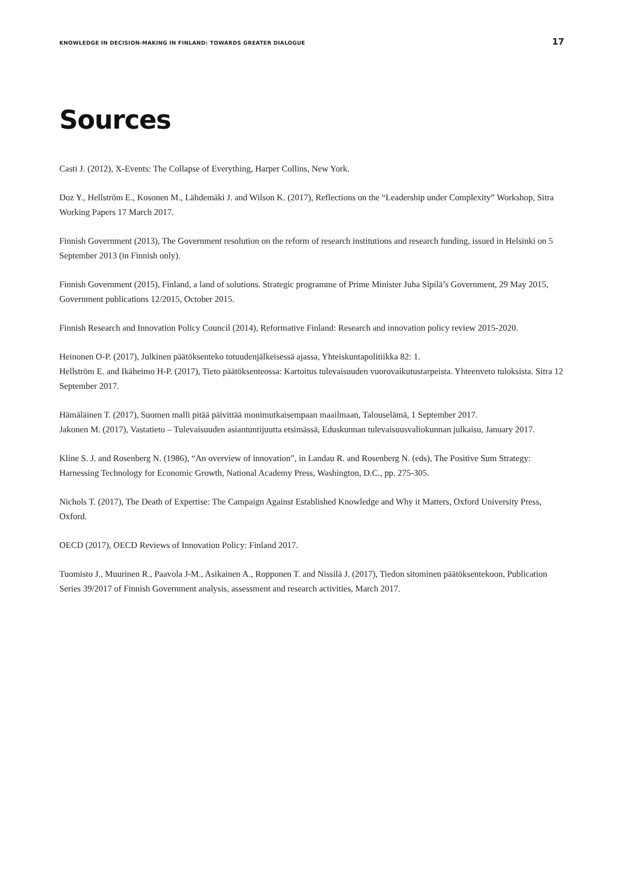KNOWLEDGE IN DECISION-MAKING IN FINLAND: TOWARDS GREATER DIALOGUE 17
Sources
Casti J. (2012), X-Events: The Collapse of Everything, Harper Collins, New York.
Doz Y., Hellström E., Kosonen M., Lähdemäki J. and Wilson K. (2017), Reflections on the “Leadership under Complexity” Workshop, Sitra Working Papers 17 March 2017.
Finnish Government (2013), The Government resolution on the reform of research institutions and research funding, issued in Helsinki on 5 September 2013 (in Finnish only).
Finnish Government (2015), Finland, a land of solutions. Strategic programme of Prime Minister Juha Sipilä’s Government, 29 May 2015, Government publications 12/2015, October 2015.
Finnish Research and Innovation Policy Council (2014), Reformative Finland: Research and innovation policy review 2015-2020.
Heinonen O-P. (2017), Julkinen päätöksenteko totuudenjälkeisessä ajassa, Yhteiskuntapolitiikka 82: 1.
Hellström E. and Ikäheimo H-P. (2017), Tieto päätöksenteossa: Kartoitus tulevaisuuden vuorovaikutustarpeista. Yhteenveto tuloksista. Sitra 12 September 2017.
Hämäläinen T. (2017), Suomen malli pitää päivittää monimutkaisempaan maailmaan, Talouselämä, 1 September 2017.
Jakonen M. (2017), Vastatieto – Tulevaisuuden asiantuntijuutta etsimässä, Eduskunnan tulevaisuusvaliokunnan julkaisu, January 2017.
Kline S. J. and Rosenberg N. (1986), “An overview of innovation”, in Landau R. and Rosenberg N. (eds), The Positive Sum Strategy: Harnessing Technology for Economic Growth, National Academy Press, Washington, D.C., pp. 275-305.
Nichols T. (2017), The Death of Expertise: The Campaign Against Established Knowledge and Why it Matters, Oxford University Press, Oxford.
OECD (2017), OECD Reviews of Innovation Policy: Finland 2017.
Tuomisto J., Muurinen R., Paavola J-M., Asikainen A., Ropponen T. and Nissilä J. (2017), Tiedon sitominen päätöksentekoon, Publication Series 39/2017 of Finnish Government analysis, assessment and research activities, March 2017.